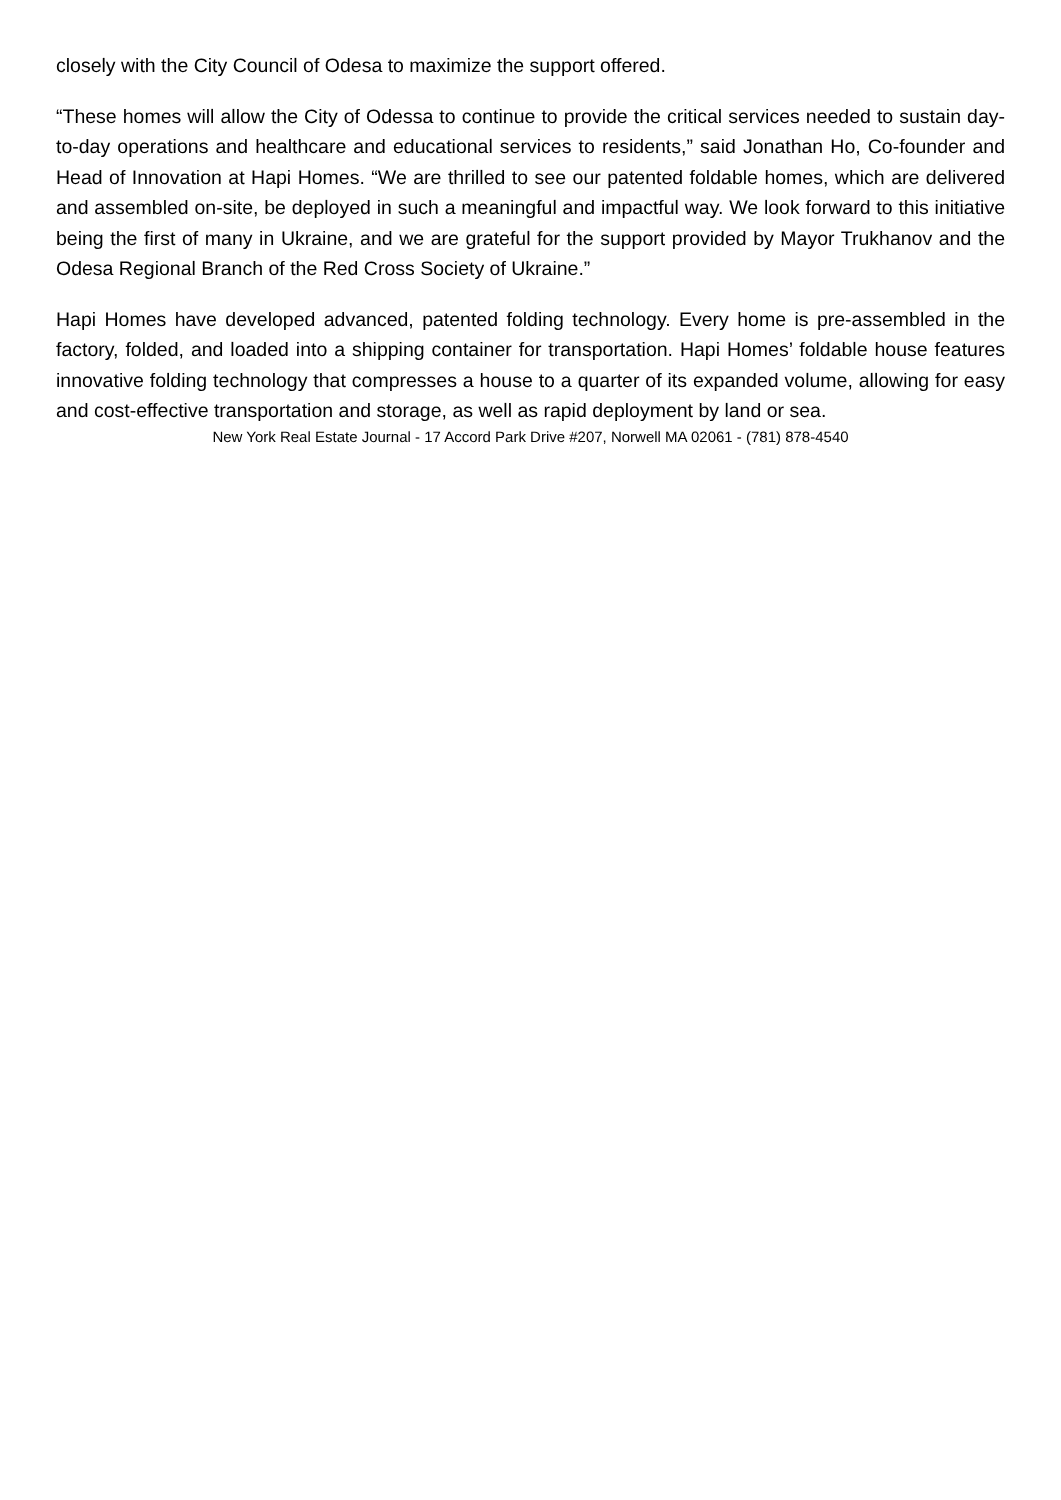closely with the City Council of Odesa to maximize the support offered.
“These homes will allow the City of Odessa to continue to provide the critical services needed to sustain day-to-day operations and healthcare and educational services to residents,” said Jonathan Ho, Co-founder and Head of Innovation at Hapi Homes. “We are thrilled to see our patented foldable homes, which are delivered and assembled on-site, be deployed in such a meaningful and impactful way. We look forward to this initiative being the first of many in Ukraine, and we are grateful for the support provided by Mayor Trukhanov and the Odesa Regional Branch of the Red Cross Society of Ukraine.”
Hapi Homes have developed advanced, patented folding technology. Every home is pre-assembled in the factory, folded, and loaded into a shipping container for transportation. Hapi Homes’ foldable house features innovative folding technology that compresses a house to a quarter of its expanded volume, allowing for easy and cost-effective transportation and storage, as well as rapid deployment by land or sea.
New York Real Estate Journal - 17 Accord Park Drive #207, Norwell MA 02061 - (781) 878-4540